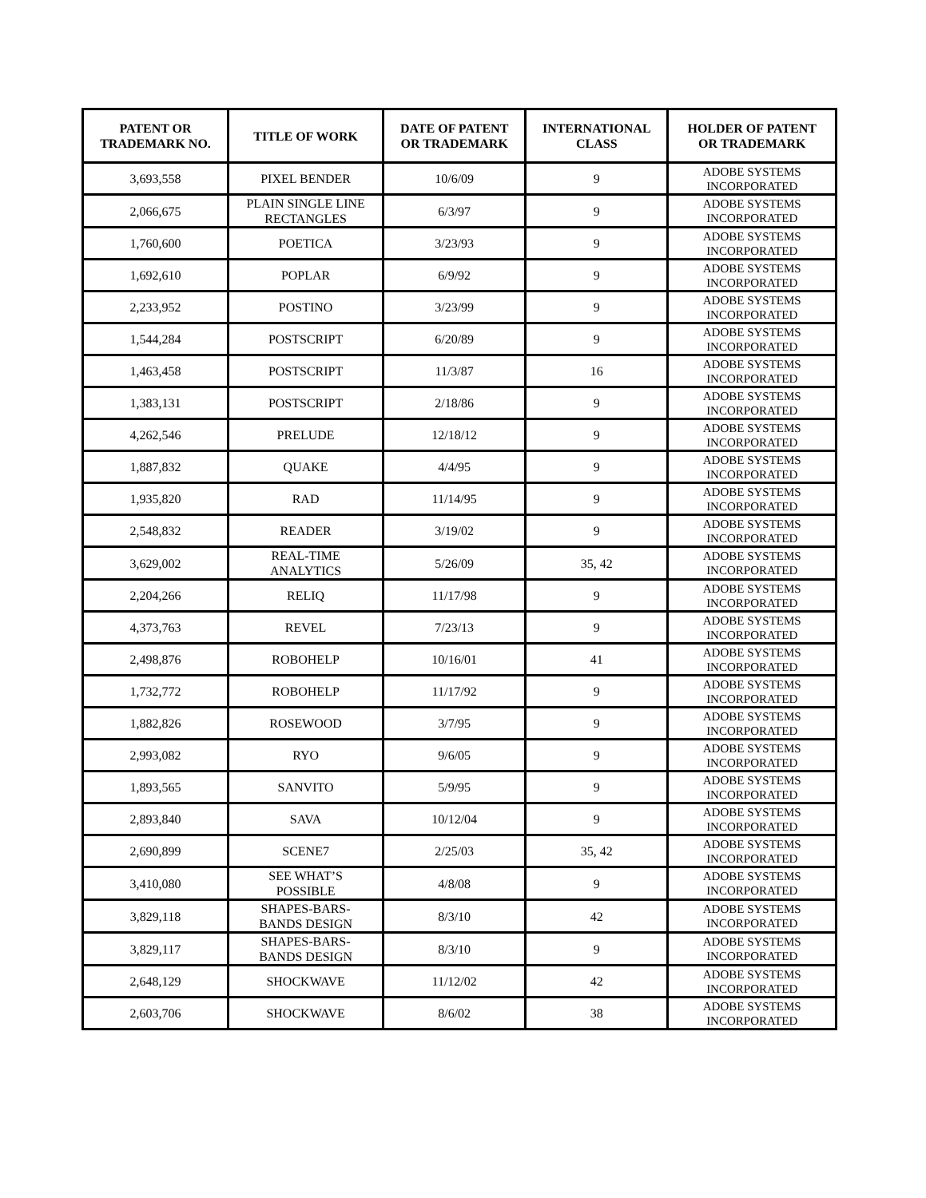| PATENT OR TRADEMARK NO. | TITLE OF WORK | DATE OF PATENT OR TRADEMARK | INTERNATIONAL CLASS | HOLDER OF PATENT OR TRADEMARK |
| --- | --- | --- | --- | --- |
| 3,693,558 | PIXEL BENDER | 10/6/09 | 9 | ADOBE SYSTEMS INCORPORATED |
| 2,066,675 | PLAIN SINGLE LINE RECTANGLES | 6/3/97 | 9 | ADOBE SYSTEMS INCORPORATED |
| 1,760,600 | POETICA | 3/23/93 | 9 | ADOBE SYSTEMS INCORPORATED |
| 1,692,610 | POPLAR | 6/9/92 | 9 | ADOBE SYSTEMS INCORPORATED |
| 2,233,952 | POSTINO | 3/23/99 | 9 | ADOBE SYSTEMS INCORPORATED |
| 1,544,284 | POSTSCRIPT | 6/20/89 | 9 | ADOBE SYSTEMS INCORPORATED |
| 1,463,458 | POSTSCRIPT | 11/3/87 | 16 | ADOBE SYSTEMS INCORPORATED |
| 1,383,131 | POSTSCRIPT | 2/18/86 | 9 | ADOBE SYSTEMS INCORPORATED |
| 4,262,546 | PRELUDE | 12/18/12 | 9 | ADOBE SYSTEMS INCORPORATED |
| 1,887,832 | QUAKE | 4/4/95 | 9 | ADOBE SYSTEMS INCORPORATED |
| 1,935,820 | RAD | 11/14/95 | 9 | ADOBE SYSTEMS INCORPORATED |
| 2,548,832 | READER | 3/19/02 | 9 | ADOBE SYSTEMS INCORPORATED |
| 3,629,002 | REAL-TIME ANALYTICS | 5/26/09 | 35, 42 | ADOBE SYSTEMS INCORPORATED |
| 2,204,266 | RELIQ | 11/17/98 | 9 | ADOBE SYSTEMS INCORPORATED |
| 4,373,763 | REVEL | 7/23/13 | 9 | ADOBE SYSTEMS INCORPORATED |
| 2,498,876 | ROBOHELP | 10/16/01 | 41 | ADOBE SYSTEMS INCORPORATED |
| 1,732,772 | ROBOHELP | 11/17/92 | 9 | ADOBE SYSTEMS INCORPORATED |
| 1,882,826 | ROSEWOOD | 3/7/95 | 9 | ADOBE SYSTEMS INCORPORATED |
| 2,993,082 | RYO | 9/6/05 | 9 | ADOBE SYSTEMS INCORPORATED |
| 1,893,565 | SANVITO | 5/9/95 | 9 | ADOBE SYSTEMS INCORPORATED |
| 2,893,840 | SAVA | 10/12/04 | 9 | ADOBE SYSTEMS INCORPORATED |
| 2,690,899 | SCENE7 | 2/25/03 | 35, 42 | ADOBE SYSTEMS INCORPORATED |
| 3,410,080 | SEE WHAT’S POSSIBLE | 4/8/08 | 9 | ADOBE SYSTEMS INCORPORATED |
| 3,829,118 | SHAPES-BARS- BANDS DESIGN | 8/3/10 | 42 | ADOBE SYSTEMS INCORPORATED |
| 3,829,117 | SHAPES-BARS- BANDS DESIGN | 8/3/10 | 9 | ADOBE SYSTEMS INCORPORATED |
| 2,648,129 | SHOCKWAVE | 11/12/02 | 42 | ADOBE SYSTEMS INCORPORATED |
| 2,603,706 | SHOCKWAVE | 8/6/02 | 38 | ADOBE SYSTEMS INCORPORATED |